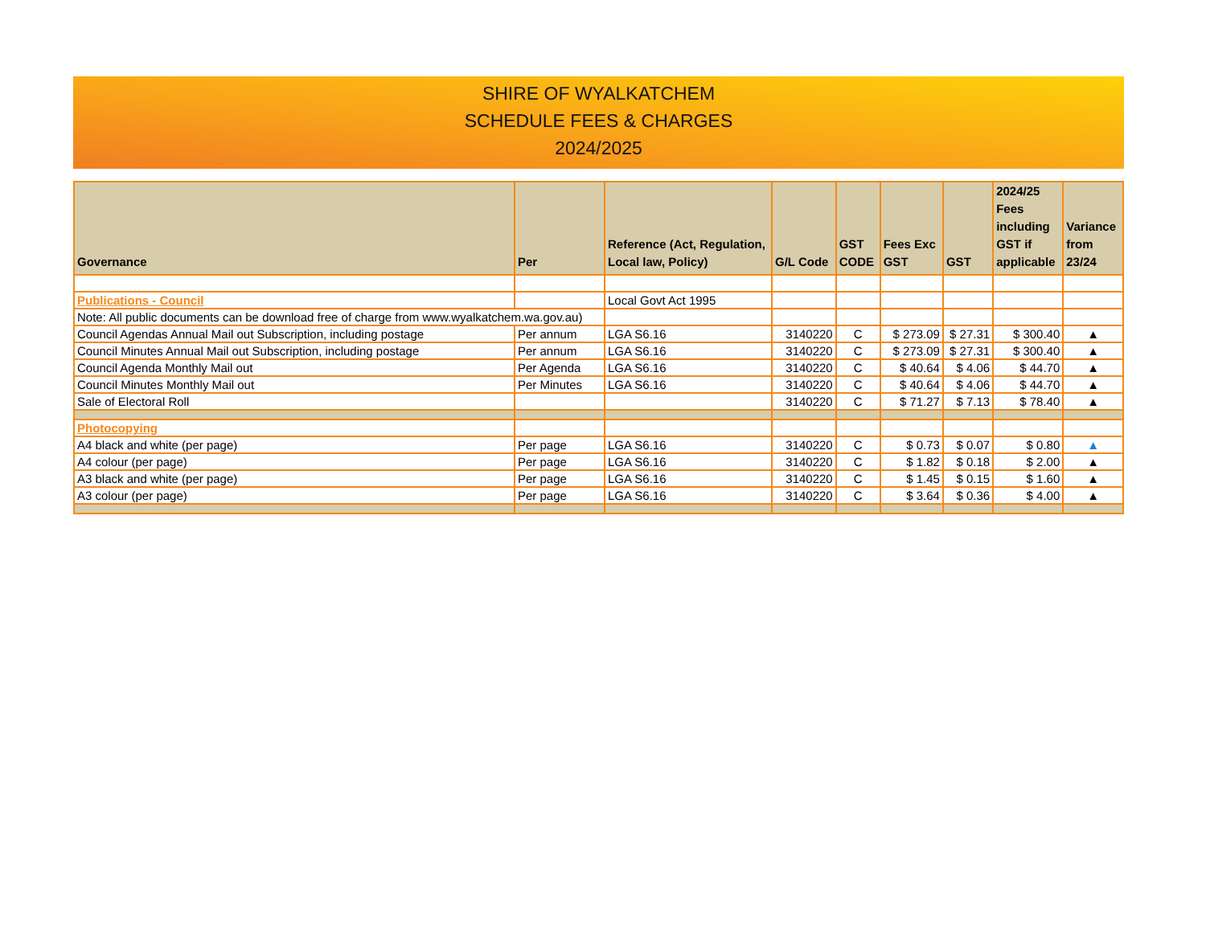SHIRE OF WYALKATCHEM
SCHEDULE FEES & CHARGES
2024/2025
| Governance | Per | Reference (Act, Regulation, Local law, Policy) | G/L Code | GST CODE | Fees Exc GST | GST | 2024/25 Fees including GST if applicable | Variance from 23/24 |
| --- | --- | --- | --- | --- | --- | --- | --- | --- |
| Publications - Council | | Local Govt Act 1995 | | | | | | |
| Note: All public documents can be download free of charge from www.wyalkatchem.wa.gov.au) | | | | | | | | |
| Council Agendas Annual Mail out Subscription, including postage | Per annum | LGA S6.16 | 3140220 | C | $ 273.09 | $ 27.31 | $ 300.40 | ▲ |
| Council Minutes Annual Mail out Subscription, including postage | Per annum | LGA S6.16 | 3140220 | C | $ 273.09 | $ 27.31 | $ 300.40 | ▲ |
| Council Agenda Monthly Mail out | Per Agenda | LGA S6.16 | 3140220 | C | $ 40.64 | $ 4.06 | $ 44.70 | ▲ |
| Council Minutes Monthly Mail out | Per Minutes | LGA S6.16 | 3140220 | C | $ 40.64 | $ 4.06 | $ 44.70 | ▲ |
| Sale of Electoral Roll | | | 3140220 | C | $ 71.27 | $ 7.13 | $ 78.40 | ▲ |
| Photocopying | | | | | | | | |
| A4 black and white (per page) | Per page | LGA S6.16 | 3140220 | C | $ 0.73 | $ 0.07 | $ 0.80 | ▲ |
| A4 colour (per page) | Per page | LGA S6.16 | 3140220 | C | $ 1.82 | $ 0.18 | $ 2.00 | ▲ |
| A3 black and white (per page) | Per page | LGA S6.16 | 3140220 | C | $ 1.45 | $ 0.15 | $ 1.60 | ▲ |
| A3 colour (per page) | Per page | LGA S6.16 | 3140220 | C | $ 3.64 | $ 0.36 | $ 4.00 | ▲ |